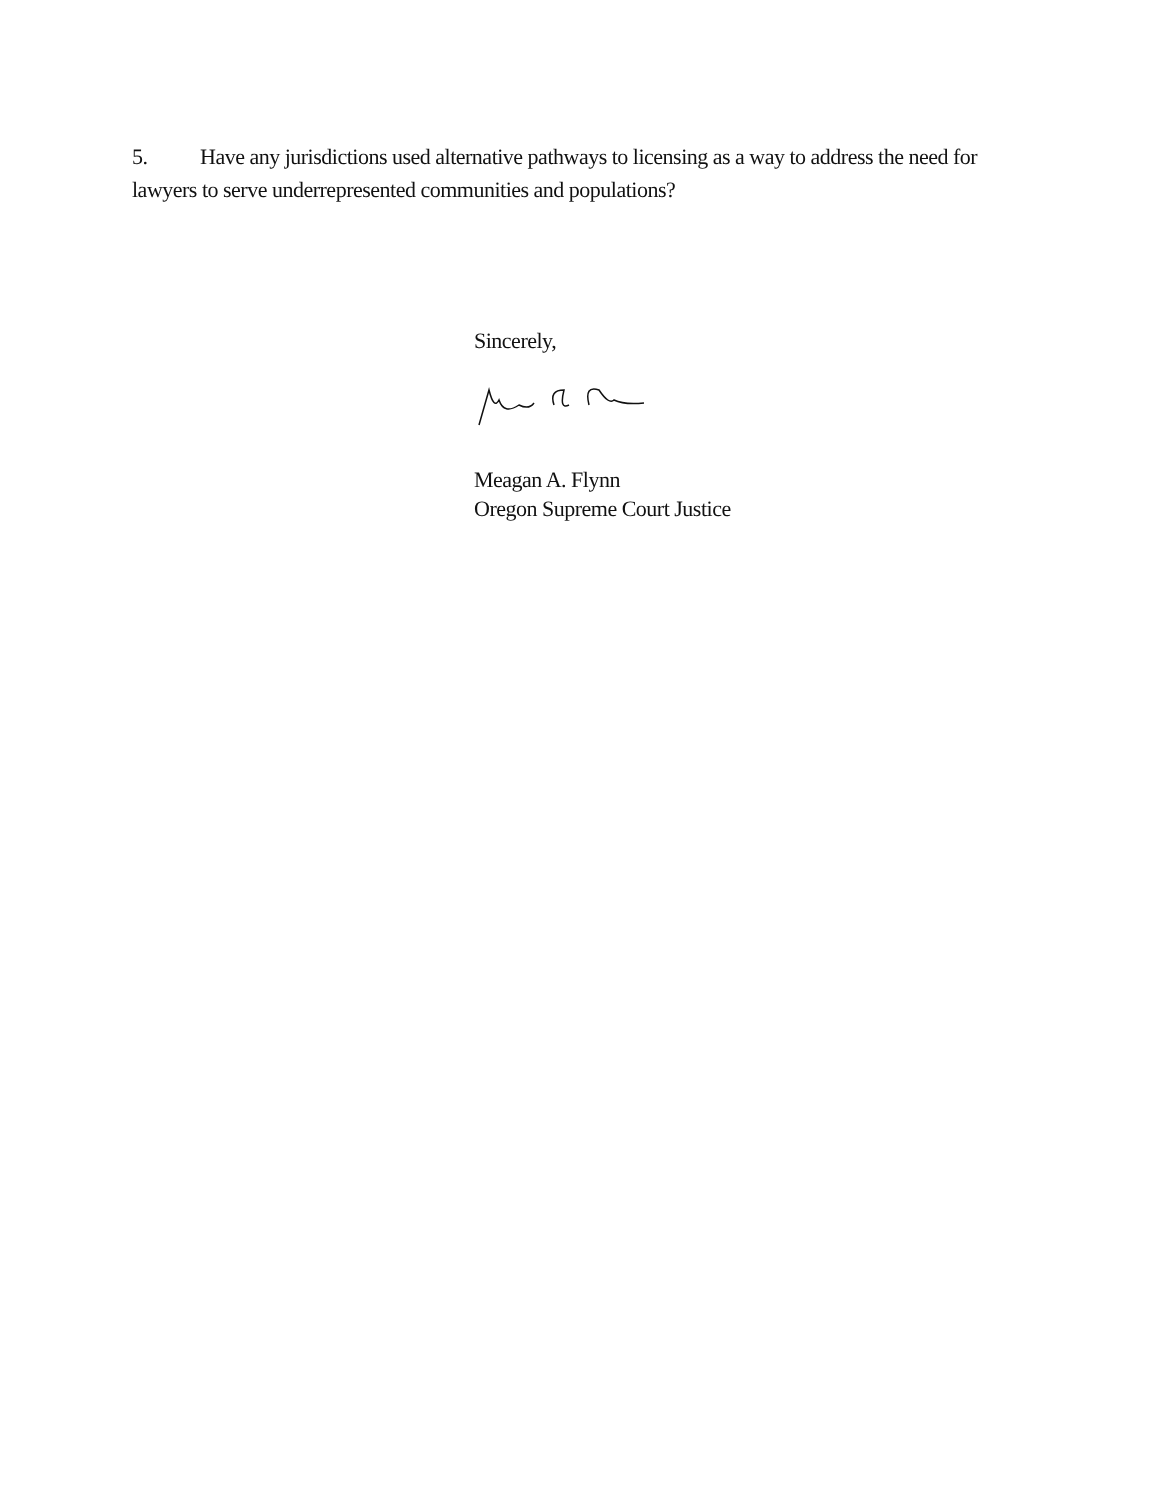5. Have any jurisdictions used alternative pathways to licensing as a way to address the need for lawyers to serve underrepresented communities and populations?
Sincerely,
Meagan A. Flynn
Oregon Supreme Court Justice